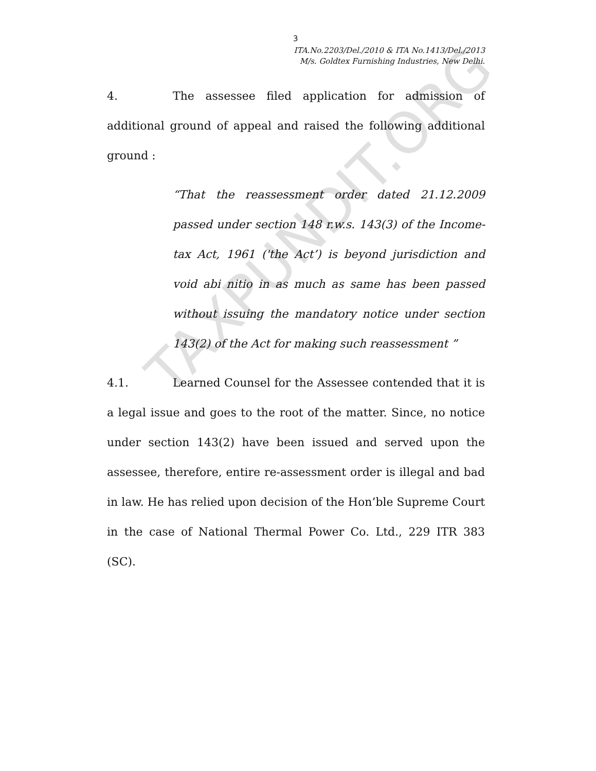TAXPUNDIT.ORG
3
ITA.No.2203/Del./2010 & ITA No.1413/Del./2013
M/s. Goldtex Furnishing Industries, New Delhi.
4. The assessee filed application for admission of additional ground of appeal and raised the following additional ground :
“That the reassessment order dated 21.12.2009 passed under section 148 r.w.s. 143(3) of the Income-tax Act, 1961 ('the Act’) is beyond jurisdiction and void abi nitio in as much as same has been passed without issuing the mandatory notice under section 143(2) of the Act for making such reassessment ”
4.1. Learned Counsel for the Assessee contended that it is a legal issue and goes to the root of the matter. Since, no notice under section 143(2) have been issued and served upon the assessee, therefore, entire re-assessment order is illegal and bad in law. He has relied upon decision of the Hon’ble Supreme Court in the case of National Thermal Power Co. Ltd., 229 ITR 383 (SC).